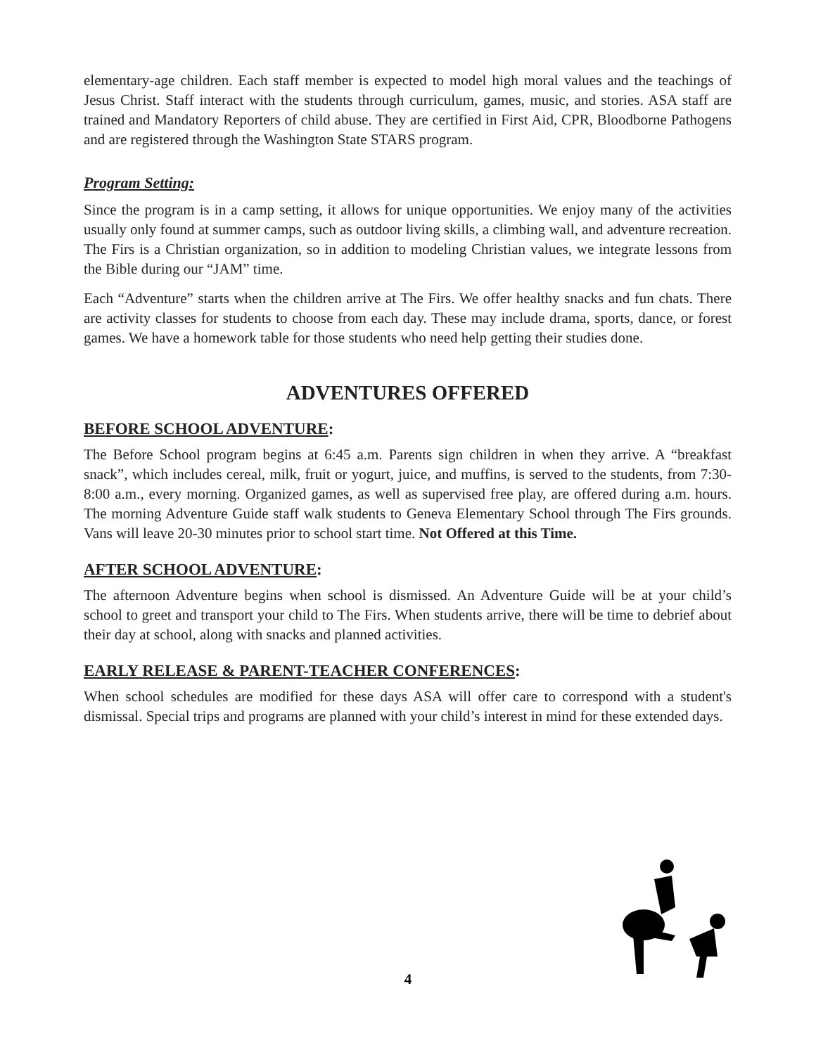elementary-age children. Each staff member is expected to model high moral values and the teachings of Jesus Christ. Staff interact with the students through curriculum, games, music, and stories. ASA staff are trained and Mandatory Reporters of child abuse. They are certified in First Aid, CPR, Bloodborne Pathogens and are registered through the Washington State STARS program.
Program Setting:
Since the program is in a camp setting, it allows for unique opportunities. We enjoy many of the activities usually only found at summer camps, such as outdoor living skills, a climbing wall, and adventure recreation. The Firs is a Christian organization, so in addition to modeling Christian values, we integrate lessons from the Bible during our “JAM” time.
Each “Adventure” starts when the children arrive at The Firs. We offer healthy snacks and fun chats. There are activity classes for students to choose from each day. These may include drama, sports, dance, or forest games. We have a homework table for those students who need help getting their studies done.
ADVENTURES OFFERED
BEFORE SCHOOL ADVENTURE:
The Before School program begins at 6:45 a.m. Parents sign children in when they arrive. A “breakfast snack”, which includes cereal, milk, fruit or yogurt, juice, and muffins, is served to the students, from 7:30-8:00 a.m., every morning. Organized games, as well as supervised free play, are offered during a.m. hours. The morning Adventure Guide staff walk students to Geneva Elementary School through The Firs grounds. Vans will leave 20-30 minutes prior to school start time. Not Offered at this Time.
AFTER SCHOOL ADVENTURE:
The afternoon Adventure begins when school is dismissed. An Adventure Guide will be at your child’s school to greet and transport your child to The Firs. When students arrive, there will be time to debrief about their day at school, along with snacks and planned activities.
EARLY RELEASE & PARENT-TEACHER CONFERENCES:
When school schedules are modified for these days ASA will offer care to correspond with a student's dismissal. Special trips and programs are planned with your child’s interest in mind for these extended days.
4